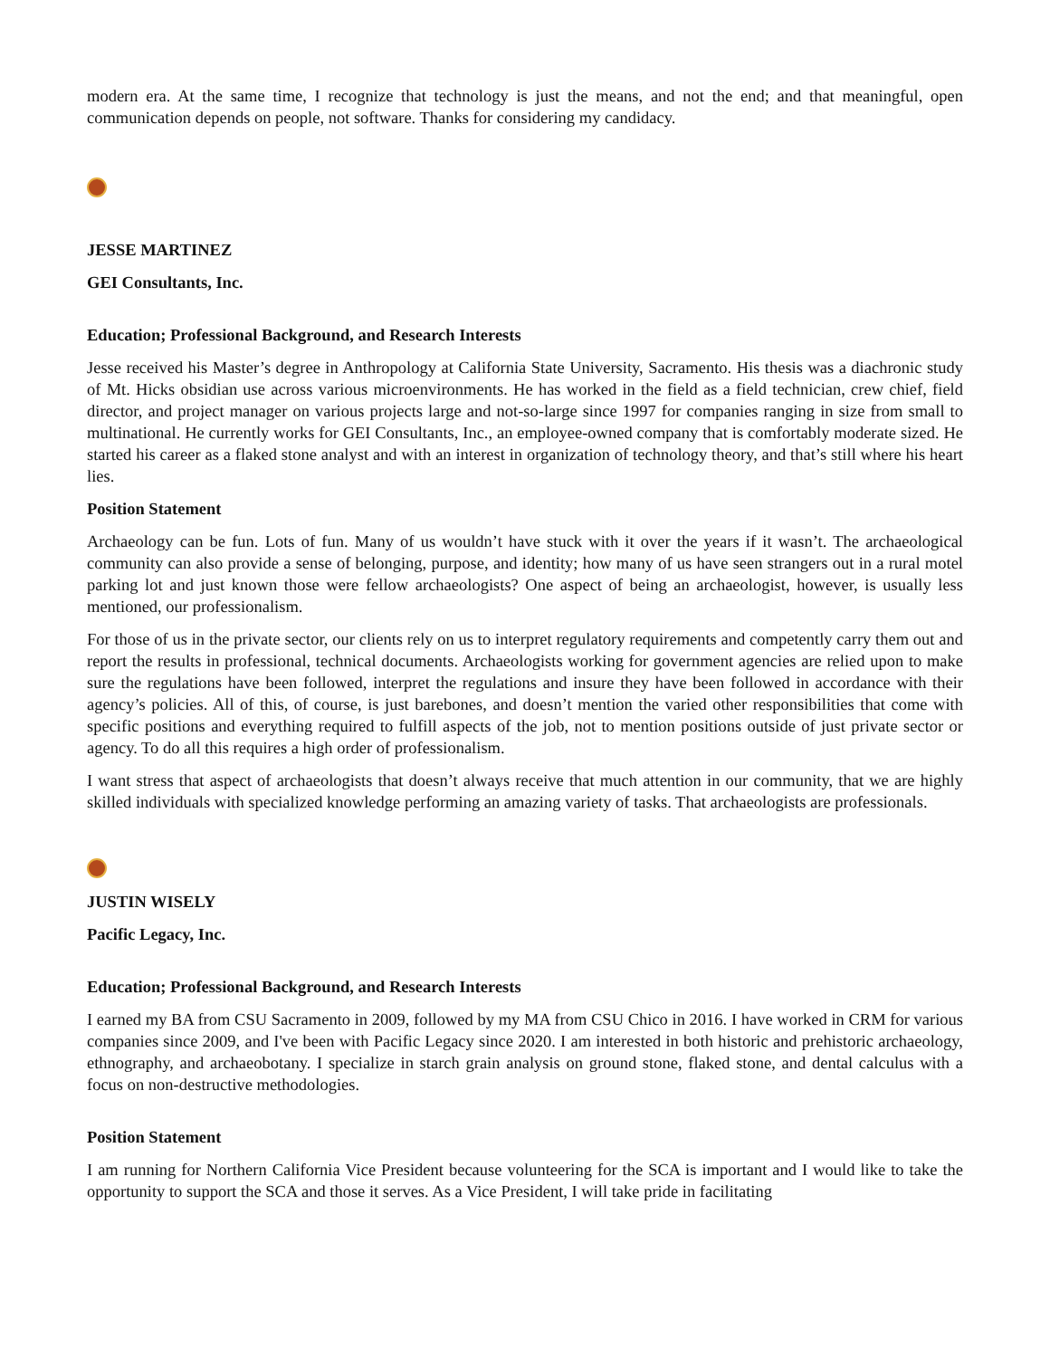modern era. At the same time, I recognize that technology is just the means, and not the end; and that meaningful, open communication depends on people, not software. Thanks for considering my candidacy.
JESSE MARTINEZ
GEI Consultants, Inc.
Education; Professional Background, and Research Interests
Jesse received his Master’s degree in Anthropology at California State University, Sacramento. His thesis was a diachronic study of Mt. Hicks obsidian use across various microenvironments. He has worked in the field as a field technician, crew chief, field director, and project manager on various projects large and not-so-large since 1997 for companies ranging in size from small to multinational. He currently works for GEI Consultants, Inc., an employee-owned company that is comfortably moderate sized. He started his career as a flaked stone analyst and with an interest in organization of technology theory, and that’s still where his heart lies.
Position Statement
Archaeology can be fun. Lots of fun. Many of us wouldn’t have stuck with it over the years if it wasn’t. The archaeological community can also provide a sense of belonging, purpose, and identity; how many of us have seen strangers out in a rural motel parking lot and just known those were fellow archaeologists? One aspect of being an archaeologist, however, is usually less mentioned, our professionalism.
For those of us in the private sector, our clients rely on us to interpret regulatory requirements and competently carry them out and report the results in professional, technical documents. Archaeologists working for government agencies are relied upon to make sure the regulations have been followed, interpret the regulations and insure they have been followed in accordance with their agency’s policies. All of this, of course, is just barebones, and doesn’t mention the varied other responsibilities that come with specific positions and everything required to fulfill aspects of the job, not to mention positions outside of just private sector or agency. To do all this requires a high order of professionalism.
I want stress that aspect of archaeologists that doesn’t always receive that much attention in our community, that we are highly skilled individuals with specialized knowledge performing an amazing variety of tasks. That archaeologists are professionals.
JUSTIN WISELY
Pacific Legacy, Inc.
Education; Professional Background, and Research Interests
I earned my BA from CSU Sacramento in 2009, followed by my MA from CSU Chico in 2016. I have worked in CRM for various companies since 2009, and I've been with Pacific Legacy since 2020. I am interested in both historic and prehistoric archaeology, ethnography, and archaeobotany. I specialize in starch grain analysis on ground stone, flaked stone, and dental calculus with a focus on non-destructive methodologies.
Position Statement
I am running for Northern California Vice President because volunteering for the SCA is important and I would like to take the opportunity to support the SCA and those it serves. As a Vice President, I will take pride in facilitating